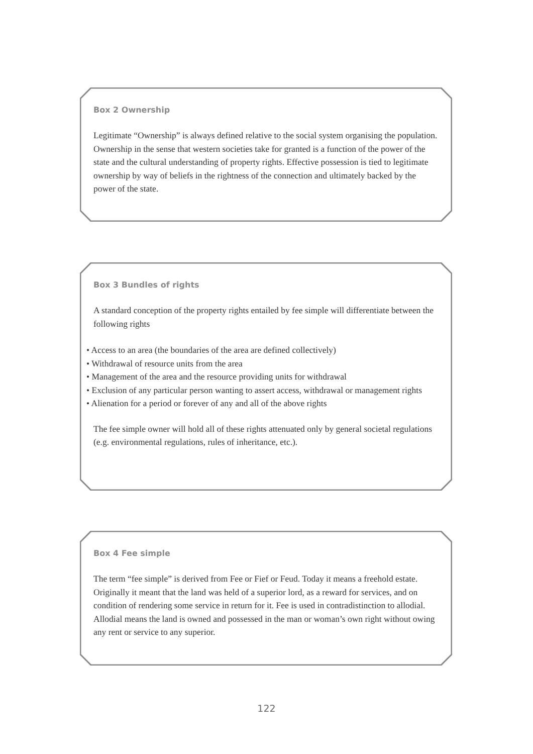Box 2 Ownership
Legitimate “Ownership” is always defined relative to the social system organising the population. Ownership in the sense that western societies take for granted is a function of the power of the state and the cultural understanding of property rights. Effective possession is tied to legitimate ownership by way of beliefs in the rightness of the connection and ultimately backed by the power of the state.
Box 3 Bundles of rights
A standard conception of the property rights entailed by fee simple will differentiate between the following rights
• Access to an area (the boundaries of the area are defined collectively)
• Withdrawal of resource units from the area
• Management of the area and the resource providing units for withdrawal
• Exclusion of any particular person wanting to assert access, withdrawal or management rights
• Alienation for a period or forever of any and all of the above rights
The fee simple owner will hold all of these rights attenuated only by general societal regulations (e.g. environmental regulations, rules of inheritance, etc.).
Box 4 Fee simple
The term “fee simple” is derived from Fee or Fief or Feud. Today it means a freehold estate. Originally it meant that the land was held of a superior lord, as a reward for services, and on condition of rendering some service in return for it. Fee is used in contradistinction to allodial. Allodial means the land is owned and possessed in the man or woman’s own right without owing any rent or service to any superior.
122